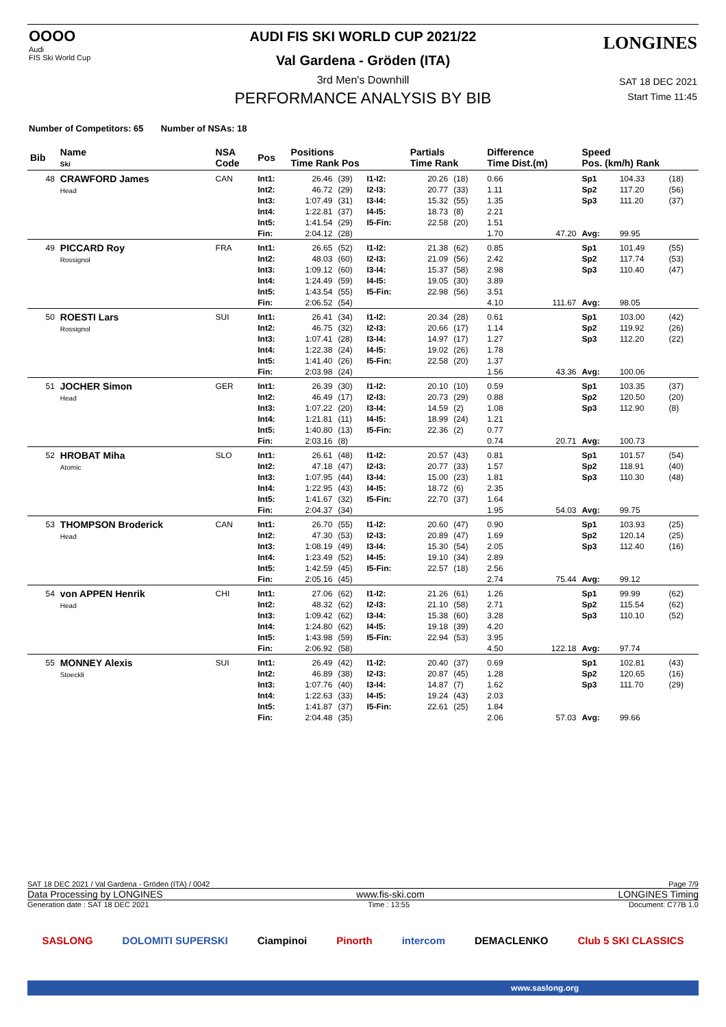OOOO
Audi
FIS Ski World Cup
AUDI FIS SKI WORLD CUP 2021/22
Val Gardena - Gröden (ITA)
LONGINES
3rd Men's Downhill
PERFORMANCE ANALYSIS BY BIB
SAT 18 DEC 2021
Start Time 11:45
Number of Competitors: 65 Number of NSAs: 18
| Bib | Name Ski | NSA Code | Pos | Positions Time Rank Pos | | | Partials Time Rank | | Difference Time Dist.(m) | | Speed Pos. (km/h) Rank | | |
| --- | --- | --- | --- | --- | --- | --- | --- | --- | --- | --- | --- | --- | --- |
| 48 | CRAWFORD James Head | CAN | Int1: Int2: Int3: Int4: Int5: Fin: | 26.46 46.72 1:07.49 1:22.81 1:41.54 2:04.12 | (39) (29) (31) (37) (29) (28) | I1-I2: I2-I3: I3-I4: I4-I5: I5-Fin: | 20.26 20.77 15.32 18.73 22.58 | (18) (33) (55) (8) (20) | 0.66 1.11 1.35 2.21 1.51 1.70 | 47.20 | Sp1 Sp2 Sp3 Avg: | 104.33 117.20 111.20 99.95 | (18) (56) (37) |
| 49 | PICCARD Roy Rossignol | FRA | Int1: Int2: Int3: Int4: Int5: Fin: | 26.65 48.03 1:09.12 1:24.49 1:43.54 2:06.52 | (52) (60) (60) (59) (55) (54) | I1-I2: I2-I3: I3-I4: I4-I5: I5-Fin: | 21.38 21.09 15.37 19.05 22.98 | (62) (56) (58) (30) (56) | 0.85 2.42 2.98 3.89 3.51 4.10 | 111.67 | Sp1 Sp2 Sp3 Avg: | 101.49 117.74 110.40 98.05 | (55) (53) (47) |
| 50 | ROESTI Lars Rossignol | SUI | Int1: Int2: Int3: Int4: Int5: Fin: | 26.41 46.75 1:07.41 1:22.38 1:41.40 2:03.98 | (34) (32) (28) (24) (26) (24) | I1-I2: I2-I3: I3-I4: I4-I5: I5-Fin: | 20.34 20.66 14.97 19.02 22.58 | (28) (17) (17) (26) (20) | 0.61 1.14 1.27 1.78 1.37 1.56 | 43.36 | Sp1 Sp2 Sp3 Avg: | 103.00 119.92 112.20 100.06 | (42) (26) (22) |
| 51 | JOCHER Simon Head | GER | Int1: Int2: Int3: Int4: Int5: Fin: | 26.39 46.49 1:07.22 1:21.81 1:40.80 2:03.16 | (30) (17) (20) (11) (13) (8) | I1-I2: I2-I3: I3-I4: I4-I5: I5-Fin: | 20.10 20.73 14.59 18.99 22.36 | (10) (29) (2) (24) (2) | 0.59 0.88 1.08 1.21 0.77 0.74 | 20.71 | Sp1 Sp2 Sp3 Avg: | 103.35 120.50 112.90 100.73 | (37) (20) (8) |
| 52 | HROBAT Miha Atomic | SLO | Int1: Int2: Int3: Int4: Int5: Fin: | 26.61 47.18 1:07.95 1:22.95 1:41.67 2:04.37 | (48) (47) (44) (43) (32) (34) | I1-I2: I2-I3: I3-I4: I4-I5: I5-Fin: | 20.57 20.77 15.00 18.72 22.70 | (43) (33) (23) (6) (37) | 0.81 1.57 1.81 2.35 1.64 1.95 | 54.03 | Sp1 Sp2 Sp3 Avg: | 101.57 118.91 110.30 99.75 | (54) (40) (48) |
| 53 | THOMPSON Broderick Head | CAN | Int1: Int2: Int3: Int4: Int5: Fin: | 26.70 47.30 1:08.19 1:23.49 1:42.59 2:05.16 | (55) (53) (49) (52) (45) (45) | I1-I2: I2-I3: I3-I4: I4-I5: I5-Fin: | 20.60 20.89 15.30 19.10 22.57 | (47) (47) (54) (34) (18) | 0.90 1.69 2.05 2.89 2.56 2.74 | 75.44 | Sp1 Sp2 Sp3 Avg: | 103.93 120.14 112.40 99.12 | (25) (25) (16) |
| 54 | von APPEN Henrik Head | CHI | Int1: Int2: Int3: Int4: Int5: Fin: | 27.06 48.32 1:09.42 1:24.80 1:43.98 2:06.92 | (62) (62) (62) (62) (59) (58) | I1-I2: I2-I3: I3-I4: I4-I5: I5-Fin: | 21.26 21.10 15.38 19.18 22.94 | (61) (58) (60) (39) (53) | 1.26 2.71 3.28 4.20 3.95 4.50 | 122.18 | Sp1 Sp2 Sp3 Avg: | 99.99 115.54 110.10 97.74 | (62) (62) (52) |
| 55 | MONNEY Alexis Stoeckli | SUI | Int1: Int2: Int3: Int4: Int5: Fin: | 26.49 46.89 1:07.76 1:22.63 1:41.87 2:04.48 | (42) (38) (40) (33) (37) (35) | I1-I2: I2-I3: I3-I4: I4-I5: I5-Fin: | 20.40 20.87 14.87 19.24 22.61 | (37) (45) (7) (43) (25) | 0.69 1.28 1.62 2.03 1.84 2.06 | 57.03 | Sp1 Sp2 Sp3 Avg: | 102.81 120.65 111.70 99.66 | (43) (16) (29) |
SAT 18 DEC 2021 / Val Gardena - Gröden (ITA) / 0042 Page 7/9
Data Processing by LONGINES www.fis-ski.com LONGINES Timing
Generation date : SAT 18 DEC 2021 Time : 13:55 Document: C77B 1.0
SASLONG DOLOMITI SUPERSKI Ciampinoi Pinorth intercom DEMACLENKO Club 5 SKI CLASSICS
www.saslong.org